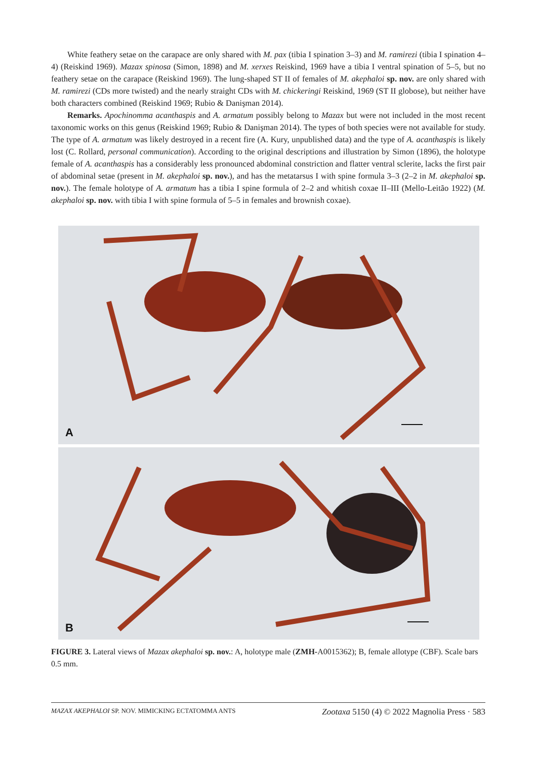White feathery setae on the carapace are only shared with M. pax (tibia I spination 3–3) and M. ramirezi (tibia I spination 4–4) (Reiskind 1969). Mazax spinosa (Simon, 1898) and M. xerxes Reiskind, 1969 have a tibia I ventral spination of 5–5, but no feathery setae on the carapace (Reiskind 1969). The lung-shaped ST II of females of M. akephaloi sp. nov. are only shared with M. ramirezi (CDs more twisted) and the nearly straight CDs with M. chickeringi Reiskind, 1969 (ST II globose), but neither have both characters combined (Reiskind 1969; Rubio & Danişman 2014).
Remarks. Apochinomma acanthaspis and A. armatum possibly belong to Mazax but were not included in the most recent taxonomic works on this genus (Reiskind 1969; Rubio & Danişman 2014). The types of both species were not available for study. The type of A. armatum was likely destroyed in a recent fire (A. Kury, unpublished data) and the type of A. acanthaspis is likely lost (C. Rollard, personal communication). According to the original descriptions and illustration by Simon (1896), the holotype female of A. acanthaspis has a considerably less pronounced abdominal constriction and flatter ventral sclerite, lacks the first pair of abdominal setae (present in M. akephaloi sp. nov.), and has the metatarsus I with spine formula 3–3 (2–2 in M. akephaloi sp. nov.). The female holotype of A. armatum has a tibia I spine formula of 2–2 and whitish coxae II–III (Mello-Leitão 1922) (M. akephaloi sp. nov. with tibia I with spine formula of 5–5 in females and brownish coxae).
A
B
FIGURE 3. Lateral views of Mazax akephaloi sp. nov.: A, holotype male (ZMH-A0015362); B, female allotype (CBF). Scale bars 0.5 mm.
MAZAX AKEPHALOI SP. NOV. MIMICKING ECTATOMMA ANTS Zootaxa 5150 (4) © 2022 Magnolia Press · 583